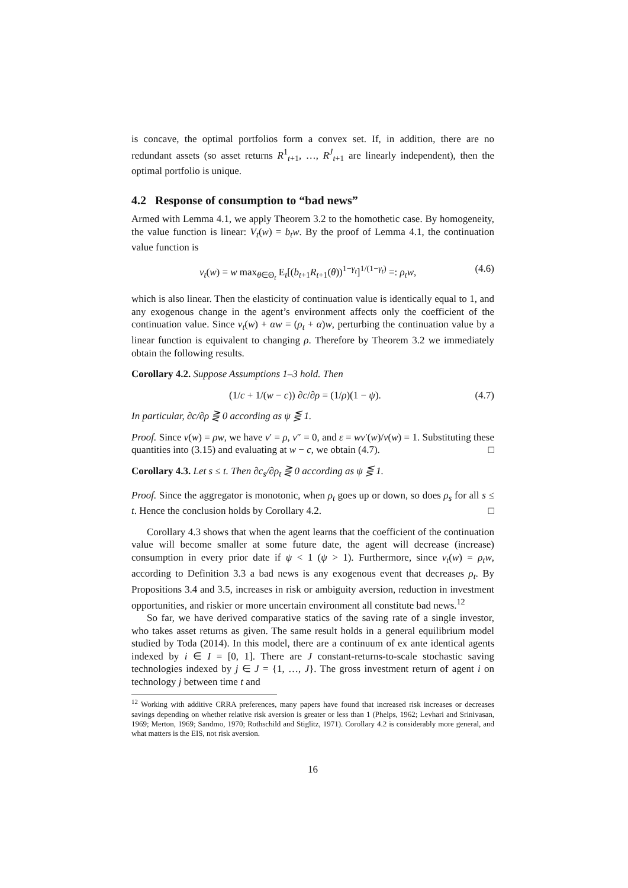is concave, the optimal portfolios form a convex set. If, in addition, there are no redundant assets (so asset returns R<sup>1</sup><sub>t+1</sub>, …, R<sup>J</sup><sub>t+1</sub> are linearly independent), then the optimal portfolio is unique.
4.2 Response of consumption to “bad news”
Armed with Lemma 4.1, we apply Theorem 3.2 to the homothetic case. By homogeneity, the value function is linear: V<sub>t</sub>(w) = b<sub>t</sub>w. By the proof of Lemma 4.1, the continuation value function is
v<sub>t</sub>(w) = w max<sub>θ∈Θ<sub>t</sub></sub> E<sub>t</sub>[(b<sub>t+1</sub>R<sub>t+1</sub>(θ))<sup>1−γ<sub>t</sub></sup>]<sup>1/(1−γ<sub>t</sub>)</sup> =: ρ<sub>t</sub>w, (4.6)
which is also linear. Then the elasticity of continuation value is identically equal to 1, and any exogenous change in the agent’s environment affects only the coefficient of the continuation value. Since v<sub>t</sub>(w) + αw = (ρ<sub>t</sub> + α)w, perturbing the continuation value by a linear function is equivalent to changing ρ. Therefore by Theorem 3.2 we immediately obtain the following results.
Corollary 4.2. Suppose Assumptions 1–3 hold. Then
(1/c + 1/(w − c)) ∂c/∂ρ = (1/ρ)(1 − ψ). (4.7)
In particular, ∂c/∂ρ ⋛ 0 according as ψ ⋚ 1.
Proof. Since v(w) = ρw, we have v′ = ρ, v″ = 0, and ε = wv′(w)/v(w) = 1. Substituting these quantities into (3.15) and evaluating at w − c, we obtain (4.7). □
Corollary 4.3. Let s ≤ t. Then ∂c<sub>s</sub>/∂ρ<sub>t</sub> ⋛ 0 according as ψ ⋚ 1.
Proof. Since the aggregator is monotonic, when ρ<sub>t</sub> goes up or down, so does ρ<sub>s</sub> for all s ≤ t. Hence the conclusion holds by Corollary 4.2. □
Corollary 4.3 shows that when the agent learns that the coefficient of the continuation value will become smaller at some future date, the agent will decrease (increase) consumption in every prior date if ψ < 1 (ψ > 1). Furthermore, since v<sub>t</sub>(w) = ρ<sub>t</sub>w, according to Definition 3.3 a bad news is any exogenous event that decreases ρ<sub>t</sub>. By Propositions 3.4 and 3.5, increases in risk or ambiguity aversion, reduction in investment opportunities, and riskier or more uncertain environment all constitute bad news.<sup>12</sup>
So far, we have derived comparative statics of the saving rate of a single investor, who takes asset returns as given. The same result holds in a general equilibrium model studied by Toda (2014). In this model, there are a continuum of ex ante identical agents indexed by i ∈ I = [0, 1]. There are J constant-returns-to-scale stochastic saving technologies indexed by j ∈ J = {1, …, J}. The gross investment return of agent i on technology j between time t and
<sup>12</sup> Working with additive CRRA preferences, many papers have found that increased risk increases or decreases savings depending on whether relative risk aversion is greater or less than 1 (Phelps, 1962; Levhari and Srinivasan, 1969; Merton, 1969; Sandmo, 1970; Rothschild and Stiglitz, 1971). Corollary 4.2 is considerably more general, and what matters is the EIS, not risk aversion.
16